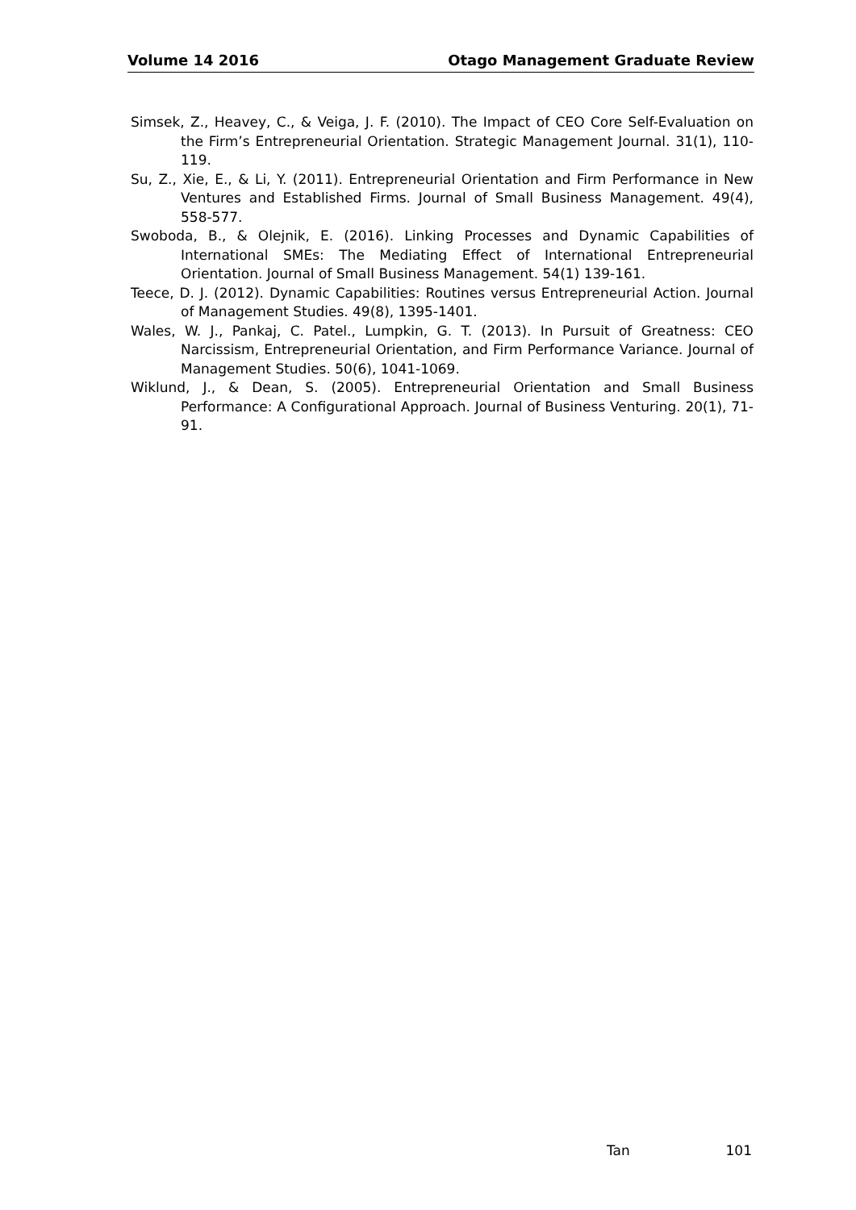Volume 14 2016 Otago Management Graduate Review
Simsek, Z., Heavey, C., & Veiga, J. F. (2010). The Impact of CEO Core Self-Evaluation on the Firm’s Entrepreneurial Orientation. Strategic Management Journal. 31(1), 110-119.
Su, Z., Xie, E., & Li, Y. (2011). Entrepreneurial Orientation and Firm Performance in New Ventures and Established Firms. Journal of Small Business Management. 49(4), 558-577.
Swoboda, B., & Olejnik, E. (2016). Linking Processes and Dynamic Capabilities of International SMEs: The Mediating Effect of International Entrepreneurial Orientation. Journal of Small Business Management. 54(1) 139-161.
Teece, D. J. (2012). Dynamic Capabilities: Routines versus Entrepreneurial Action. Journal of Management Studies. 49(8), 1395-1401.
Wales, W. J., Pankaj, C. Patel., Lumpkin, G. T. (2013). In Pursuit of Greatness: CEO Narcissism, Entrepreneurial Orientation, and Firm Performance Variance. Journal of Management Studies. 50(6), 1041-1069.
Wiklund, J., & Dean, S. (2005). Entrepreneurial Orientation and Small Business Performance: A Configurational Approach. Journal of Business Venturing. 20(1), 71-91.
Tan 101